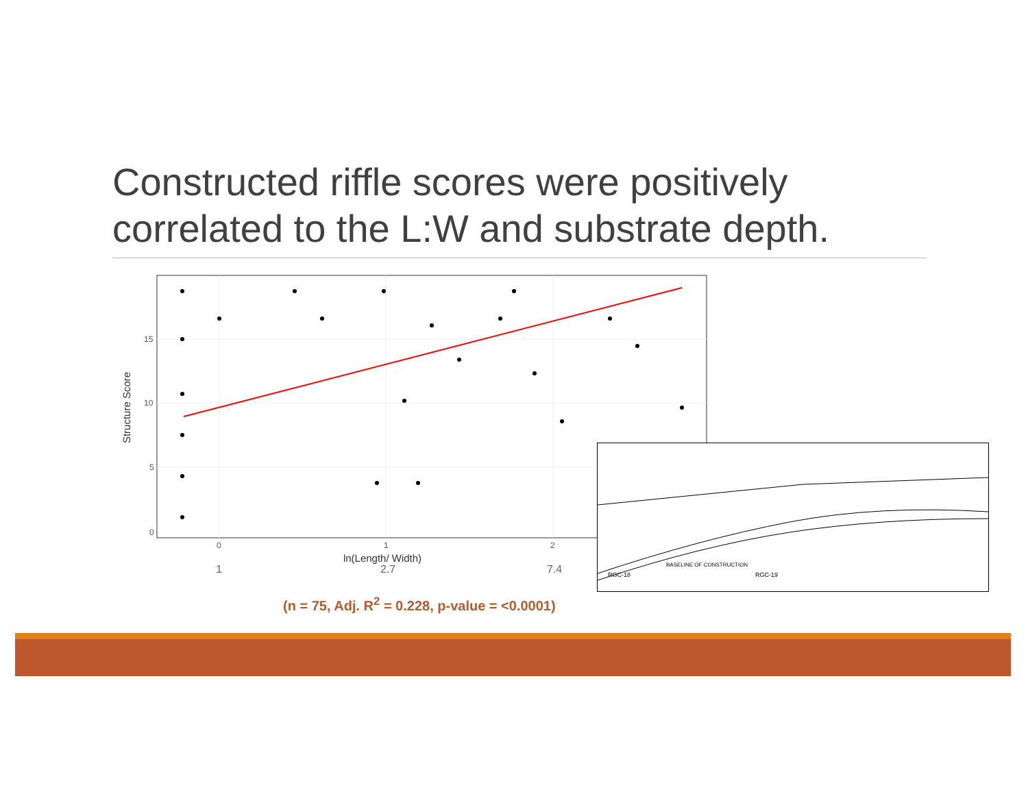Constructed riffle scores were positively correlated to the L:W and substrate depth.
15
10
5
0
0
1
2
ln(Length/ Width)
Structure Score
1 2.7 7.4
(n = 75, Adj. R<sup>2</sup> = 0.228, p-value = <0.0001)
RGC-18
RGC-19
BASELINE OF CONSTRUCTION